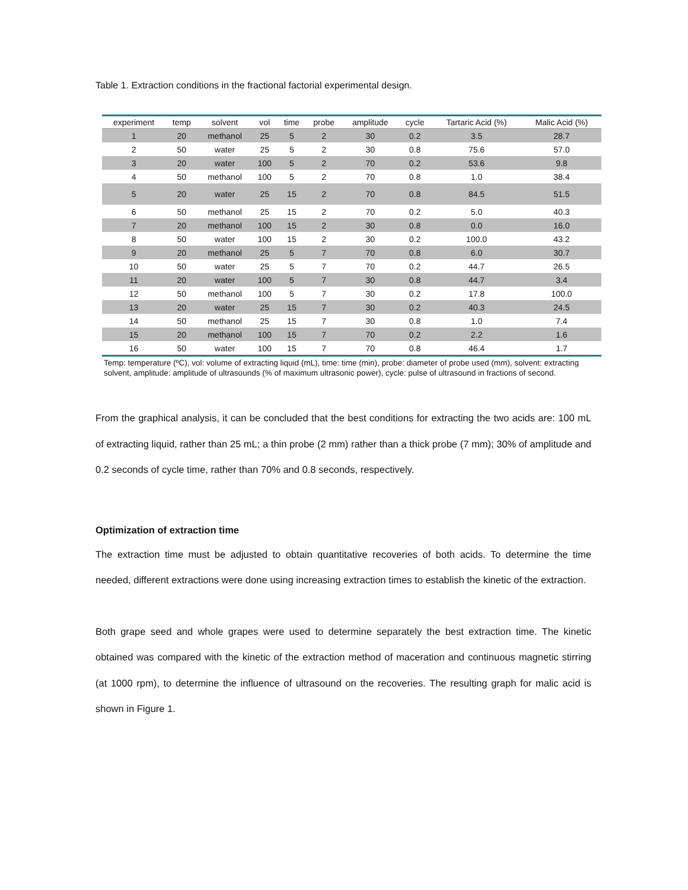Table 1. Extraction conditions in the fractional factorial experimental design.
| experiment | temp | solvent | vol | time | probe | amplitude | cycle | Tartaric Acid (%) | Malic Acid (%) |
| --- | --- | --- | --- | --- | --- | --- | --- | --- | --- |
| 1 | 20 | methanol | 25 | 5 | 2 | 30 | 0.2 | 3.5 | 28.7 |
| 2 | 50 | water | 25 | 5 | 2 | 30 | 0.8 | 75.6 | 57.0 |
| 3 | 20 | water | 100 | 5 | 2 | 70 | 0.2 | 53.6 | 9.8 |
| 4 | 50 | methanol | 100 | 5 | 2 | 70 | 0.8 | 1.0 | 38.4 |
| 5 | 20 | water | 25 | 15 | 2 | 70 | 0.8 | 84.5 | 51.5 |
| 6 | 50 | methanol | 25 | 15 | 2 | 70 | 0.2 | 5.0 | 40.3 |
| 7 | 20 | methanol | 100 | 15 | 2 | 30 | 0.8 | 0.0 | 16.0 |
| 8 | 50 | water | 100 | 15 | 2 | 30 | 0.2 | 100.0 | 43.2 |
| 9 | 20 | methanol | 25 | 5 | 7 | 70 | 0.8 | 6.0 | 30.7 |
| 10 | 50 | water | 25 | 5 | 7 | 70 | 0.2 | 44.7 | 26.5 |
| 11 | 20 | water | 100 | 5 | 7 | 30 | 0.8 | 44.7 | 3.4 |
| 12 | 50 | methanol | 100 | 5 | 7 | 30 | 0.2 | 17.8 | 100.0 |
| 13 | 20 | water | 25 | 15 | 7 | 30 | 0.2 | 40.3 | 24.5 |
| 14 | 50 | methanol | 25 | 15 | 7 | 30 | 0.8 | 1.0 | 7.4 |
| 15 | 20 | methanol | 100 | 15 | 7 | 70 | 0.2 | 2.2 | 1.6 |
| 16 | 50 | water | 100 | 15 | 7 | 70 | 0.8 | 46.4 | 1.7 |
Temp: temperature (ºC), vol: volume of extracting liquid (mL), time: time (min), probe: diameter of probe used (mm), solvent: extracting solvent, amplitude: amplitude of ultrasounds (% of maximum ultrasonic power), cycle: pulse of ultrasound in fractions of second.
From the graphical analysis, it can be concluded that the best conditions for extracting the two acids are: 100 mL of extracting liquid, rather than 25 mL; a thin probe (2 mm) rather than a thick probe (7 mm); 30% of amplitude and 0.2 seconds of cycle time, rather than 70% and 0.8 seconds, respectively.
Optimization of extraction time
The extraction time must be adjusted to obtain quantitative recoveries of both acids. To determine the time needed, different extractions were done using increasing extraction times to establish the kinetic of the extraction.
Both grape seed and whole grapes were used to determine separately the best extraction time. The kinetic obtained was compared with the kinetic of the extraction method of maceration and continuous magnetic stirring (at 1000 rpm), to determine the influence of ultrasound on the recoveries. The resulting graph for malic acid is shown in Figure 1.